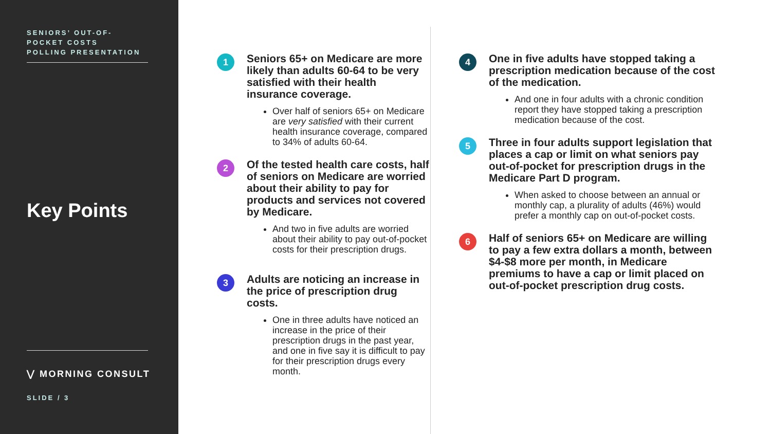SENIORS’ OUT-OF-
POCKET COSTS
POLLING PRESENTATION
Key Points
⋁ MORNING CONSULT
SLIDE / 3
1
Seniors 65+ on Medicare are more likely than adults 60-64 to be very satisfied with their health insurance coverage.
Over half of seniors 65+ on Medicare are very satisfied with their current health insurance coverage, compared to 34% of adults 60-64.
2
Of the tested health care costs, half of seniors on Medicare are worried about their ability to pay for products and services not covered by Medicare.
And two in five adults are worried about their ability to pay out-of-pocket costs for their prescription drugs.
3
Adults are noticing an increase in the price of prescription drug costs.
One in three adults have noticed an increase in the price of their prescription drugs in the past year, and one in five say it is difficult to pay for their prescription drugs every month.
4
One in five adults have stopped taking a prescription medication because of the cost of the medication.
And one in four adults with a chronic condition report they have stopped taking a prescription medication because of the cost.
5
Three in four adults support legislation that places a cap or limit on what seniors pay out-of-pocket for prescription drugs in the Medicare Part D program.
When asked to choose between an annual or monthly cap, a plurality of adults (46%) would prefer a monthly cap on out-of-pocket costs.
6
Half of seniors 65+ on Medicare are willing to pay a few extra dollars a month, between $4-$8 more per month, in Medicare premiums to have a cap or limit placed on out-of-pocket prescription drug costs.